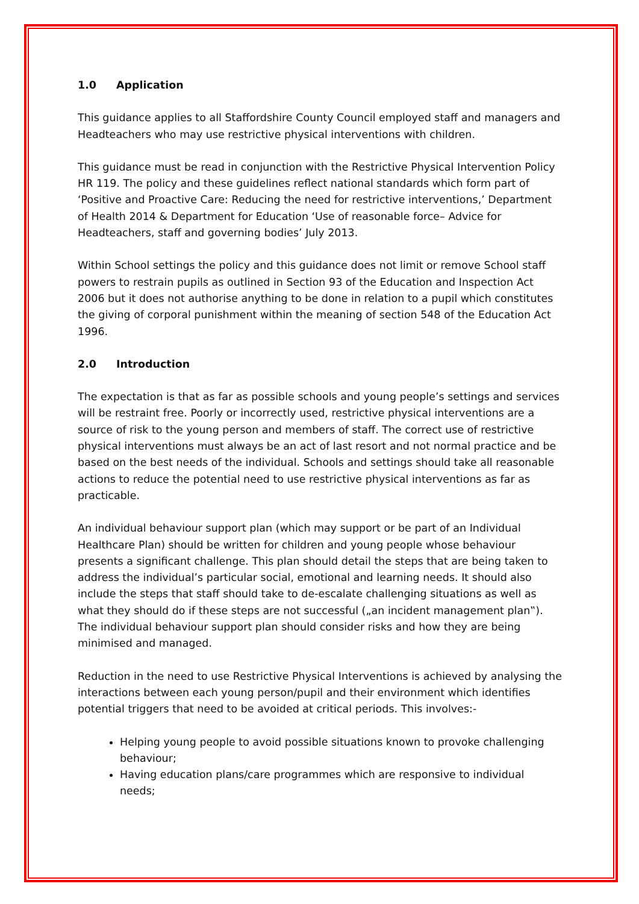1.0 Application
This guidance applies to all Staffordshire County Council employed staff and managers and Headteachers who may use restrictive physical interventions with children.
This guidance must be read in conjunction with the Restrictive Physical Intervention Policy HR 119. The policy and these guidelines reflect national standards which form part of ‘Positive and Proactive Care: Reducing the need for restrictive interventions,’ Department of Health 2014 & Department for Education ‘Use of reasonable force– Advice for Headteachers, staff and governing bodies’ July 2013.
Within School settings the policy and this guidance does not limit or remove School staff powers to restrain pupils as outlined in Section 93 of the Education and Inspection Act 2006 but it does not authorise anything to be done in relation to a pupil which constitutes the giving of corporal punishment within the meaning of section 548 of the Education Act 1996.
2.0 Introduction
The expectation is that as far as possible schools and young people’s settings and services will be restraint free. Poorly or incorrectly used, restrictive physical interventions are a source of risk to the young person and members of staff. The correct use of restrictive physical interventions must always be an act of last resort and not normal practice and be based on the best needs of the individual. Schools and settings should take all reasonable actions to reduce the potential need to use restrictive physical interventions as far as practicable.
An individual behaviour support plan (which may support or be part of an Individual Healthcare Plan) should be written for children and young people whose behaviour presents a significant challenge. This plan should detail the steps that are being taken to address the individual’s particular social, emotional and learning needs. It should also include the steps that staff should take to de-escalate challenging situations as well as what they should do if these steps are not successful („an incident management plan‟). The individual behaviour support plan should consider risks and how they are being minimised and managed.
Reduction in the need to use Restrictive Physical Interventions is achieved by analysing the interactions between each young person/pupil and their environment which identifies potential triggers that need to be avoided at critical periods. This involves:-
Helping young people to avoid possible situations known to provoke challenging behaviour;
Having education plans/care programmes which are responsive to individual needs;